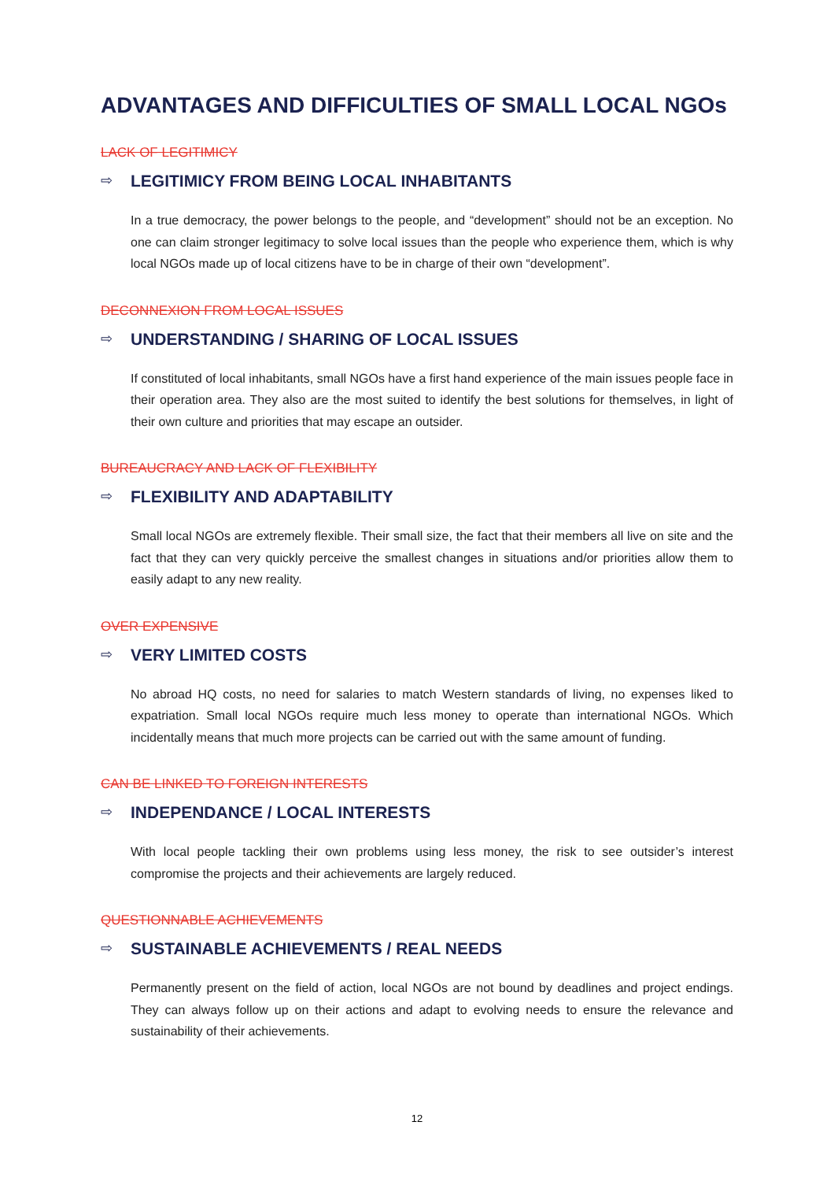ADVANTAGES AND DIFFICULTIES OF SMALL LOCAL NGOs
LACK OF LEGITIMICY
⇨ LEGITIMICY FROM BEING LOCAL INHABITANTS
In a true democracy, the power belongs to the people, and “development” should not be an exception. No one can claim stronger legitimacy to solve local issues than the people who experience them, which is why local NGOs made up of local citizens have to be in charge of their own “development”.
DECONNEXION FROM LOCAL ISSUES
⇨ UNDERSTANDING / SHARING OF LOCAL ISSUES
If constituted of local inhabitants, small NGOs have a first hand experience of the main issues people face in their operation area. They also are the most suited to identify the best solutions for themselves, in light of their own culture and priorities that may escape an outsider.
BUREAUCRACY AND LACK OF FLEXIBILITY
⇨ FLEXIBILITY AND ADAPTABILITY
Small local NGOs are extremely flexible. Their small size, the fact that their members all live on site and the fact that they can very quickly perceive the smallest changes in situations and/or priorities allow them to easily adapt to any new reality.
OVER EXPENSIVE
⇨ VERY LIMITED COSTS
No abroad HQ costs, no need for salaries to match Western standards of living, no expenses liked to expatriation. Small local NGOs require much less money to operate than international NGOs. Which incidentally means that much more projects can be carried out with the same amount of funding.
CAN BE LINKED TO FOREIGN INTERESTS
⇨ INDEPENDANCE / LOCAL INTERESTS
With local people tackling their own problems using less money, the risk to see outsider’s interest compromise the projects and their achievements are largely reduced.
QUESTIONNABLE ACHIEVEMENTS
⇨ SUSTAINABLE ACHIEVEMENTS / REAL NEEDS
Permanently present on the field of action, local NGOs are not bound by deadlines and project endings. They can always follow up on their actions and adapt to evolving needs to ensure the relevance and sustainability of their achievements.
12